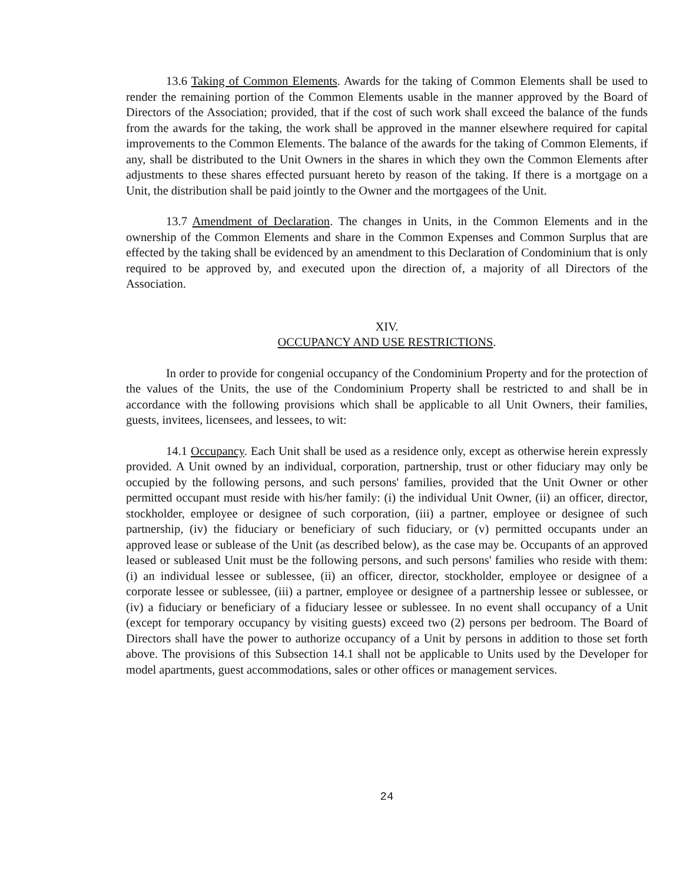13.6 Taking of Common Elements. Awards for the taking of Common Elements shall be used to render the remaining portion of the Common Elements usable in the manner approved by the Board of Directors of the Association; provided, that if the cost of such work shall exceed the balance of the funds from the awards for the taking, the work shall be approved in the manner elsewhere required for capital improvements to the Common Elements. The balance of the awards for the taking of Common Elements, if any, shall be distributed to the Unit Owners in the shares in which they own the Common Elements after adjustments to these shares effected pursuant hereto by reason of the taking. If there is a mortgage on a Unit, the distribution shall be paid jointly to the Owner and the mortgagees of the Unit.
13.7 Amendment of Declaration. The changes in Units, in the Common Elements and in the ownership of the Common Elements and share in the Common Expenses and Common Surplus that are effected by the taking shall be evidenced by an amendment to this Declaration of Condominium that is only required to be approved by, and executed upon the direction of, a majority of all Directors of the Association.
XIV.
OCCUPANCY AND USE RESTRICTIONS.
In order to provide for congenial occupancy of the Condominium Property and for the protection of the values of the Units, the use of the Condominium Property shall be restricted to and shall be in accordance with the following provisions which shall be applicable to all Unit Owners, their families, guests, invitees, licensees, and lessees, to wit:
14.1 Occupancy. Each Unit shall be used as a residence only, except as otherwise herein expressly provided. A Unit owned by an individual, corporation, partnership, trust or other fiduciary may only be occupied by the following persons, and such persons' families, provided that the Unit Owner or other permitted occupant must reside with his/her family: (i) the individual Unit Owner, (ii) an officer, director, stockholder, employee or designee of such corporation, (iii) a partner, employee or designee of such partnership, (iv) the fiduciary or beneficiary of such fiduciary, or (v) permitted occupants under an approved lease or sublease of the Unit (as described below), as the case may be. Occupants of an approved leased or subleased Unit must be the following persons, and such persons' families who reside with them: (i) an individual lessee or sublessee, (ii) an officer, director, stockholder, employee or designee of a corporate lessee or sublessee, (iii) a partner, employee or designee of a partnership lessee or sublessee, or (iv) a fiduciary or beneficiary of a fiduciary lessee or sublessee. In no event shall occupancy of a Unit (except for temporary occupancy by visiting guests) exceed two (2) persons per bedroom. The Board of Directors shall have the power to authorize occupancy of a Unit by persons in addition to those set forth above. The provisions of this Subsection 14.1 shall not be applicable to Units used by the Developer for model apartments, guest accommodations, sales or other offices or management services.
24